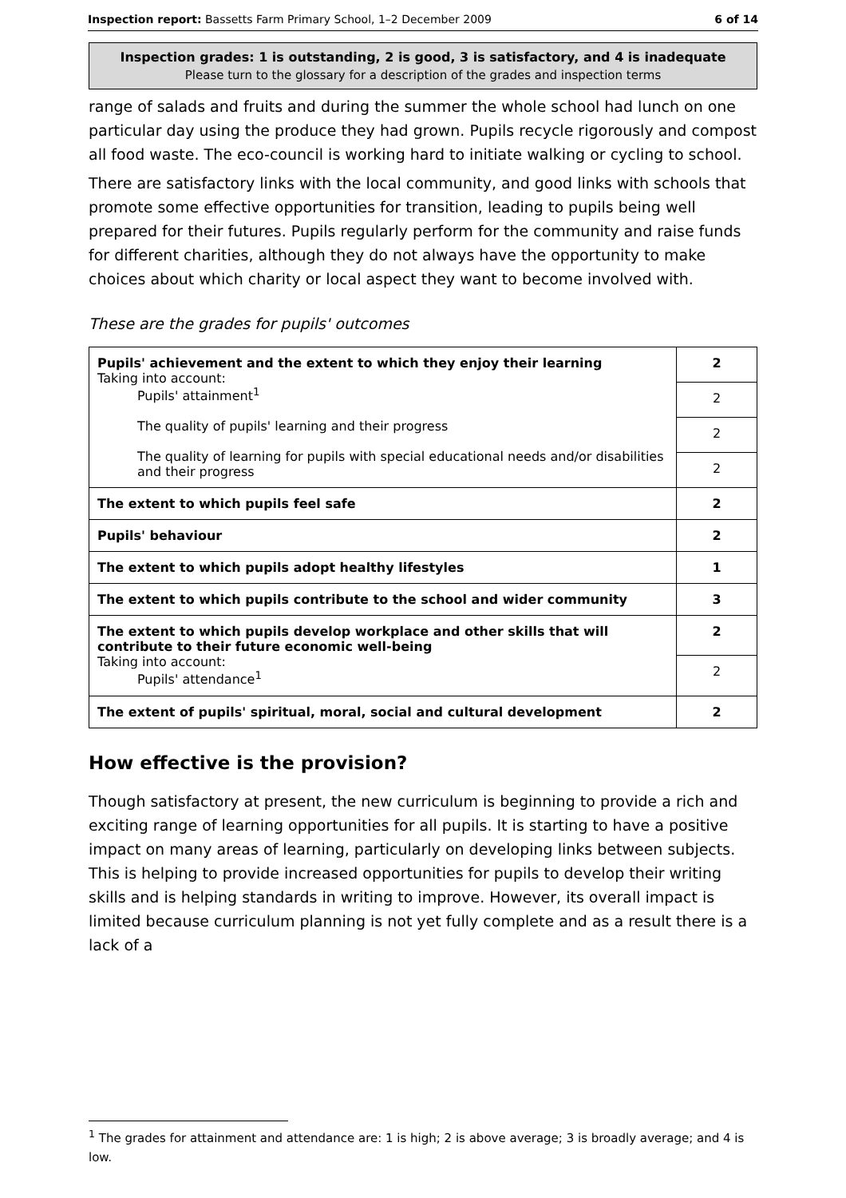Inspection report: Bassetts Farm Primary School, 1–2 December 2009 6 of 14
Inspection grades: 1 is outstanding, 2 is good, 3 is satisfactory, and 4 is inadequate
Please turn to the glossary for a description of the grades and inspection terms
range of salads and fruits and during the summer the whole school had lunch on one particular day using the produce they had grown. Pupils recycle rigorously and compost all food waste. The eco-council is working hard to initiate walking or cycling to school.
There are satisfactory links with the local community, and good links with schools that promote some effective opportunities for transition, leading to pupils being well prepared for their futures. Pupils regularly perform for the community and raise funds for different charities, although they do not always have the opportunity to make choices about which charity or local aspect they want to become involved with.
These are the grades for pupils' outcomes
| Pupils' achievement and the extent to which they enjoy their learning Taking into account: Pupils' attainment<sup>1</sup> The quality of pupils' learning and their progress The quality of learning for pupils with special educational needs and/or disabilities and their progress | 2 |
| | 2 |
| | 2 |
| | 2 |
| The extent to which pupils feel safe | 2 |
| Pupils' behaviour | 2 |
| The extent to which pupils adopt healthy lifestyles | 1 |
| The extent to which pupils contribute to the school and wider community | 3 |
| The extent to which pupils develop workplace and other skills that will contribute to their future economic well-being Taking into account: Pupils' attendance<sup>1</sup> | 2 |
| | 2 |
| The extent of pupils' spiritual, moral, social and cultural development | 2 |
How effective is the provision?
Though satisfactory at present, the new curriculum is beginning to provide a rich and exciting range of learning opportunities for all pupils. It is starting to have a positive impact on many areas of learning, particularly on developing links between subjects. This is helping to provide increased opportunities for pupils to develop their writing skills and is helping standards in writing to improve. However, its overall impact is limited because curriculum planning is not yet fully complete and as a result there is a lack of a
<sup>1</sup> The grades for attainment and attendance are: 1 is high; 2 is above average; 3 is broadly average; and 4 is low.